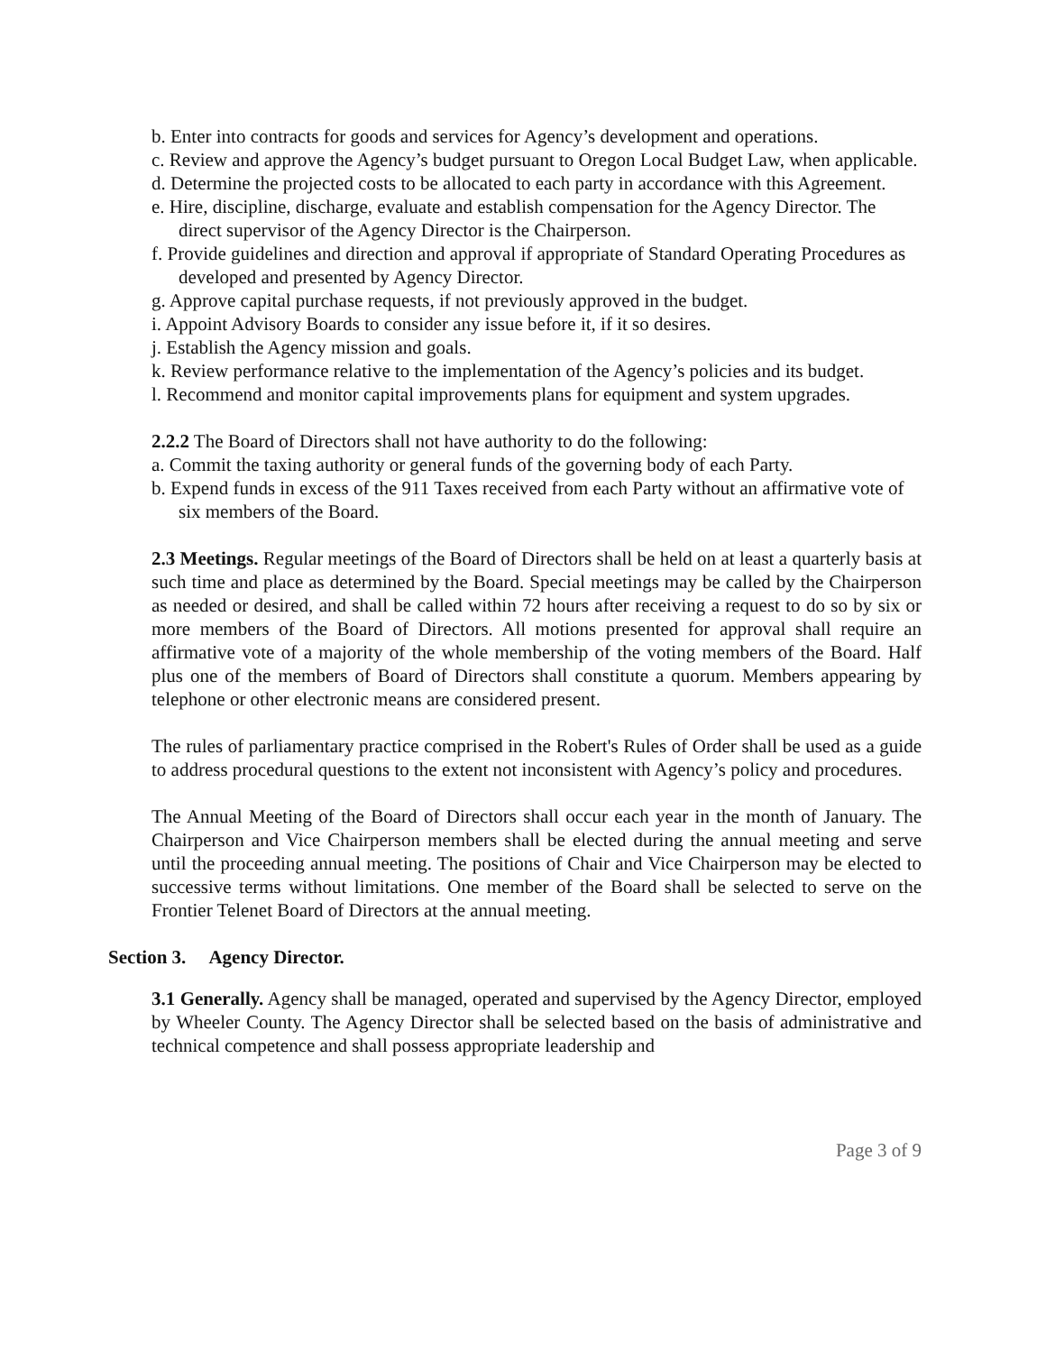b. Enter into contracts for goods and services for Agency’s development and operations.
c. Review and approve the Agency’s budget pursuant to Oregon Local Budget Law, when applicable.
d. Determine the projected costs to be allocated to each party in accordance with this Agreement.
e. Hire, discipline, discharge, evaluate and establish compensation for the Agency Director. The direct supervisor of the Agency Director is the Chairperson.
f. Provide guidelines and direction and approval if appropriate of Standard Operating Procedures as developed and presented by Agency Director.
g. Approve capital purchase requests, if not previously approved in the budget.
i. Appoint Advisory Boards to consider any issue before it, if it so desires.
j. Establish the Agency mission and goals.
k. Review performance relative to the implementation of the Agency’s policies and its budget.
l. Recommend and monitor capital improvements plans for equipment and system upgrades.
2.2.2 The Board of Directors shall not have authority to do the following:
a. Commit the taxing authority or general funds of the governing body of each Party.
b. Expend funds in excess of the 911 Taxes received from each Party without an affirmative vote of six members of the Board.
2.3 Meetings. Regular meetings of the Board of Directors shall be held on at least a quarterly basis at such time and place as determined by the Board. Special meetings may be called by the Chairperson as needed or desired, and shall be called within 72 hours after receiving a request to do so by six or more members of the Board of Directors. All motions presented for approval shall require an affirmative vote of a majority of the whole membership of the voting members of the Board. Half plus one of the members of Board of Directors shall constitute a quorum. Members appearing by telephone or other electronic means are considered present.
The rules of parliamentary practice comprised in the Robert's Rules of Order shall be used as a guide to address procedural questions to the extent not inconsistent with Agency’s policy and procedures.
The Annual Meeting of the Board of Directors shall occur each year in the month of January. The Chairperson and Vice Chairperson members shall be elected during the annual meeting and serve until the proceeding annual meeting. The positions of Chair and Vice Chairperson may be elected to successive terms without limitations. One member of the Board shall be selected to serve on the Frontier Telenet Board of Directors at the annual meeting.
Section 3. Agency Director.
3.1 Generally. Agency shall be managed, operated and supervised by the Agency Director, employed by Wheeler County. The Agency Director shall be selected based on the basis of administrative and technical competence and shall possess appropriate leadership and
Page 3 of 9